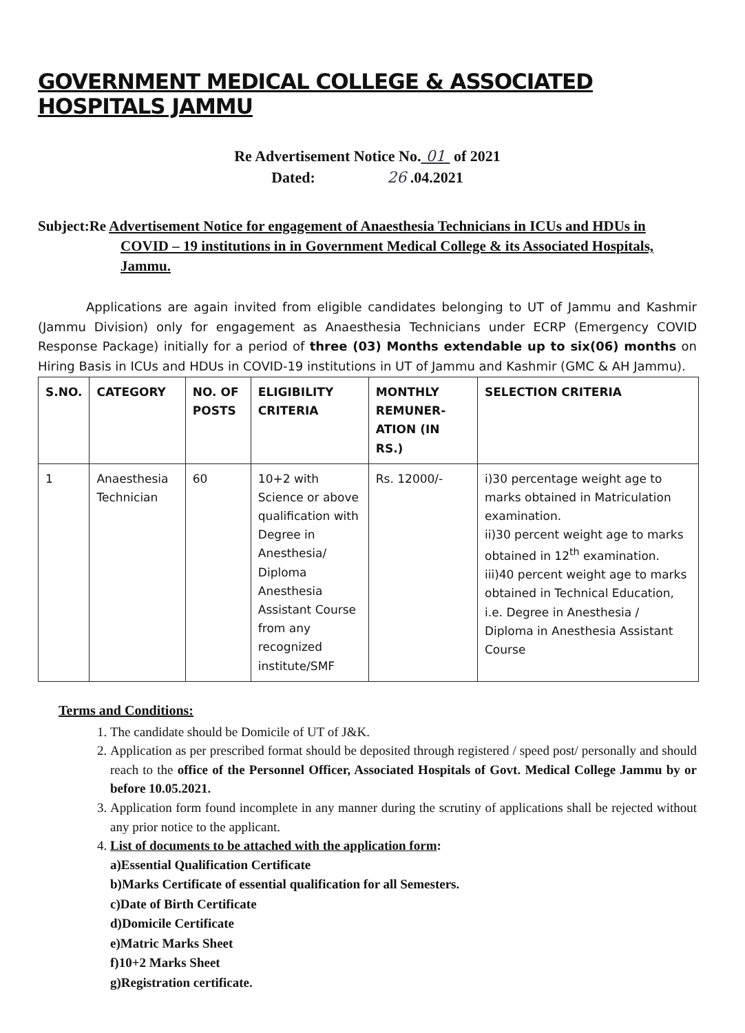GOVERNMENT MEDICAL COLLEGE & ASSOCIATED HOSPITALS JAMMU
Re Advertisement Notice No. 01 of 2021
Dated: 26 .04.2021
Subject:Re Advertisement Notice for engagement of Anaesthesia Technicians in ICUs and HDUs in COVID – 19 institutions in in Government Medical College & its Associated Hospitals, Jammu.
Applications are again invited from eligible candidates belonging to UT of Jammu and Kashmir (Jammu Division) only for engagement as Anaesthesia Technicians under ECRP (Emergency COVID Response Package) initially for a period of three (03) Months extendable up to six(06) months on Hiring Basis in ICUs and HDUs in COVID-19 institutions in UT of Jammu and Kashmir (GMC & AH Jammu).
| S.NO. | CATEGORY | NO. OF POSTS | ELIGIBILITY CRITERIA | MONTHLY REMUNER-ATION (IN RS.) | SELECTION CRITERIA |
| --- | --- | --- | --- | --- | --- |
| 1 | Anaesthesia Technician | 60 | 10+2 with Science or above qualification with Degree in Anesthesia/ Diploma Anesthesia Assistant Course from any recognized institute/SMF | Rs. 12000/- | i)30 percentage weight age to marks obtained in Matriculation examination. ii)30 percent weight age to marks obtained in 12<sup>th</sup> examination. iii)40 percent weight age to marks obtained in Technical Education, i.e. Degree in Anesthesia / Diploma in Anesthesia Assistant Course |
Terms and Conditions:
1. The candidate should be Domicile of UT of J&K.
2. Application as per prescribed format should be deposited through registered / speed post/ personally and should reach to the office of the Personnel Officer, Associated Hospitals of Govt. Medical College Jammu by or before 10.05.2021.
3. Application form found incomplete in any manner during the scrutiny of applications shall be rejected without any prior notice to the applicant.
4. List of documents to be attached with the application form:
a)Essential Qualification Certificate
b)Marks Certificate of essential qualification for all Semesters.
c)Date of Birth Certificate
d)Domicile Certificate
e)Matric Marks Sheet
f)10+2 Marks Sheet
g)Registration certificate.